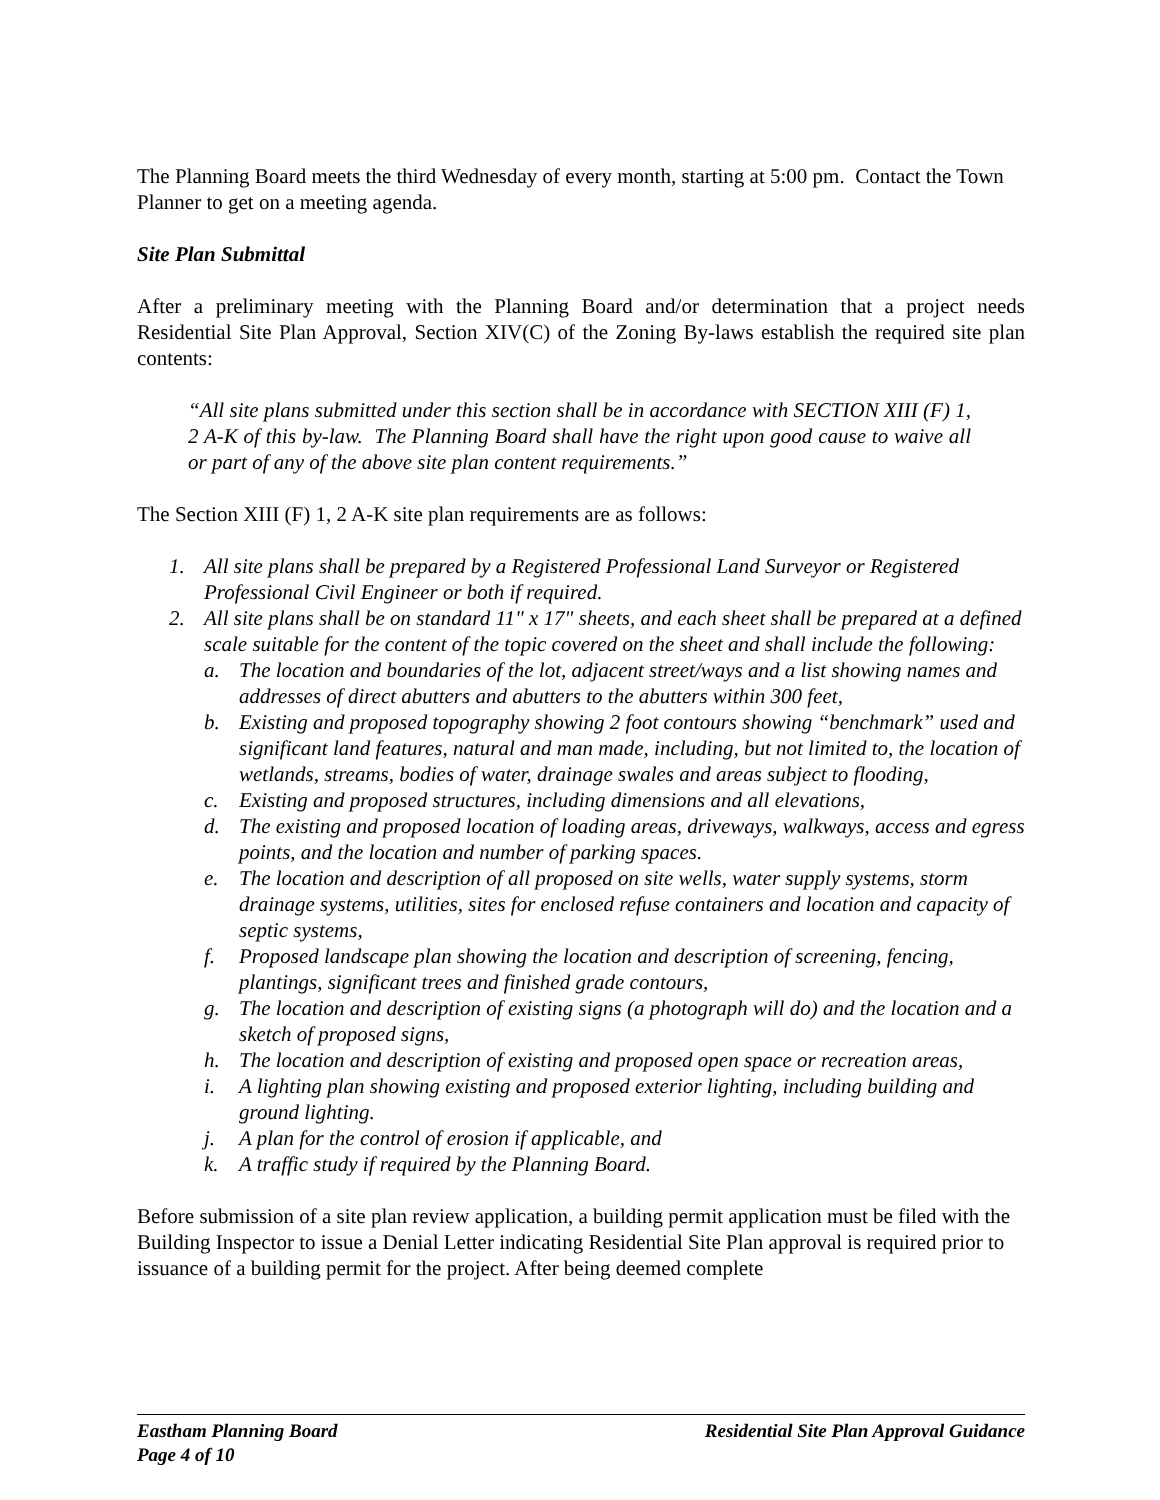The Planning Board meets the third Wednesday of every month, starting at 5:00 pm. Contact the Town Planner to get on a meeting agenda.
Site Plan Submittal
After a preliminary meeting with the Planning Board and/or determination that a project needs Residential Site Plan Approval, Section XIV(C) of the Zoning By-laws establish the required site plan contents:
“All site plans submitted under this section shall be in accordance with SECTION XIII (F) 1, 2 A-K of this by-law. The Planning Board shall have the right upon good cause to waive all or part of any of the above site plan content requirements.”
The Section XIII (F) 1, 2 A-K site plan requirements are as follows:
1. All site plans shall be prepared by a Registered Professional Land Surveyor or Registered Professional Civil Engineer or both if required.
2. All site plans shall be on standard 11" x 17" sheets, and each sheet shall be prepared at a defined scale suitable for the content of the topic covered on the sheet and shall include the following:
a. The location and boundaries of the lot, adjacent street/ways and a list showing names and addresses of direct abutters and abutters to the abutters within 300 feet,
b. Existing and proposed topography showing 2 foot contours showing “benchmark” used and significant land features, natural and man made, including, but not limited to, the location of wetlands, streams, bodies of water, drainage swales and areas subject to flooding,
c. Existing and proposed structures, including dimensions and all elevations,
d. The existing and proposed location of loading areas, driveways, walkways, access and egress points, and the location and number of parking spaces.
e. The location and description of all proposed on site wells, water supply systems, storm drainage systems, utilities, sites for enclosed refuse containers and location and capacity of septic systems,
f. Proposed landscape plan showing the location and description of screening, fencing, plantings, significant trees and finished grade contours,
g. The location and description of existing signs (a photograph will do) and the location and a sketch of proposed signs,
h. The location and description of existing and proposed open space or recreation areas,
i. A lighting plan showing existing and proposed exterior lighting, including building and ground lighting.
j. A plan for the control of erosion if applicable, and
k. A traffic study if required by the Planning Board.
Before submission of a site plan review application, a building permit application must be filed with the Building Inspector to issue a Denial Letter indicating Residential Site Plan approval is required prior to issuance of a building permit for the project. After being deemed complete
Eastham Planning Board Residential Site Plan Approval Guidance
Page 4 of 10